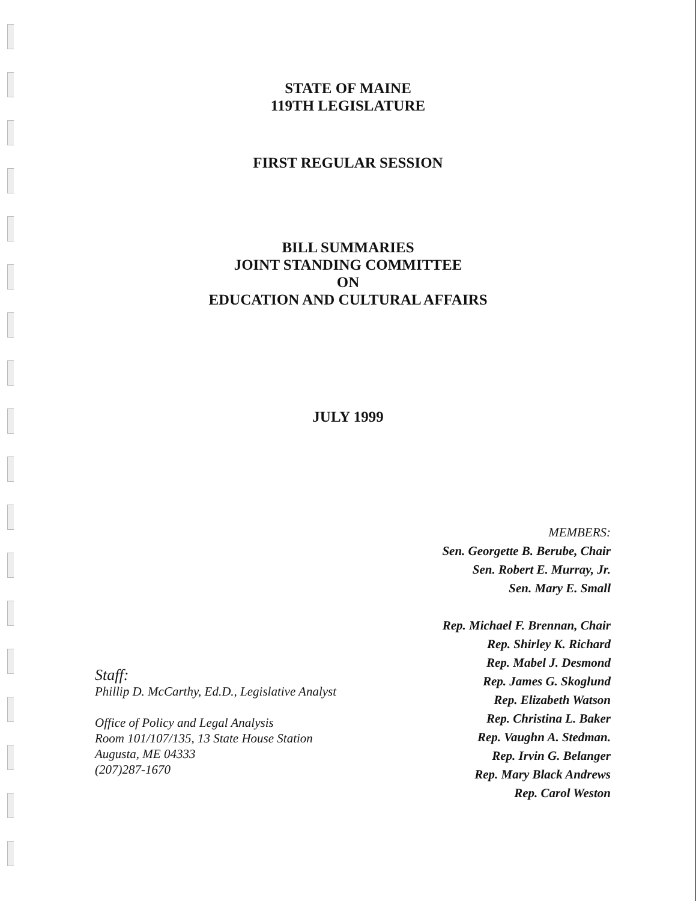STATE OF MAINE
119TH LEGISLATURE
FIRST REGULAR SESSION
BILL SUMMARIES
JOINT STANDING COMMITTEE
ON
EDUCATION AND CULTURAL AFFAIRS
JULY 1999
Staff:
Phillip D. McCarthy, Ed.D., Legislative Analyst
Office of Policy and Legal Analysis
Room 101/107/135, 13 State House Station
Augusta, ME 04333
(207)287-1670
MEMBERS:
Sen. Georgette B. Berube, Chair
Sen. Robert E. Murray, Jr.
Sen. Mary E. Small
Rep. Michael F. Brennan, Chair
Rep. Shirley K. Richard
Rep. Mabel J. Desmond
Rep. James G. Skoglund
Rep. Elizabeth Watson
Rep. Christina L. Baker
Rep. Vaughn A. Stedman.
Rep. Irvin G. Belanger
Rep. Mary Black Andrews
Rep. Carol Weston